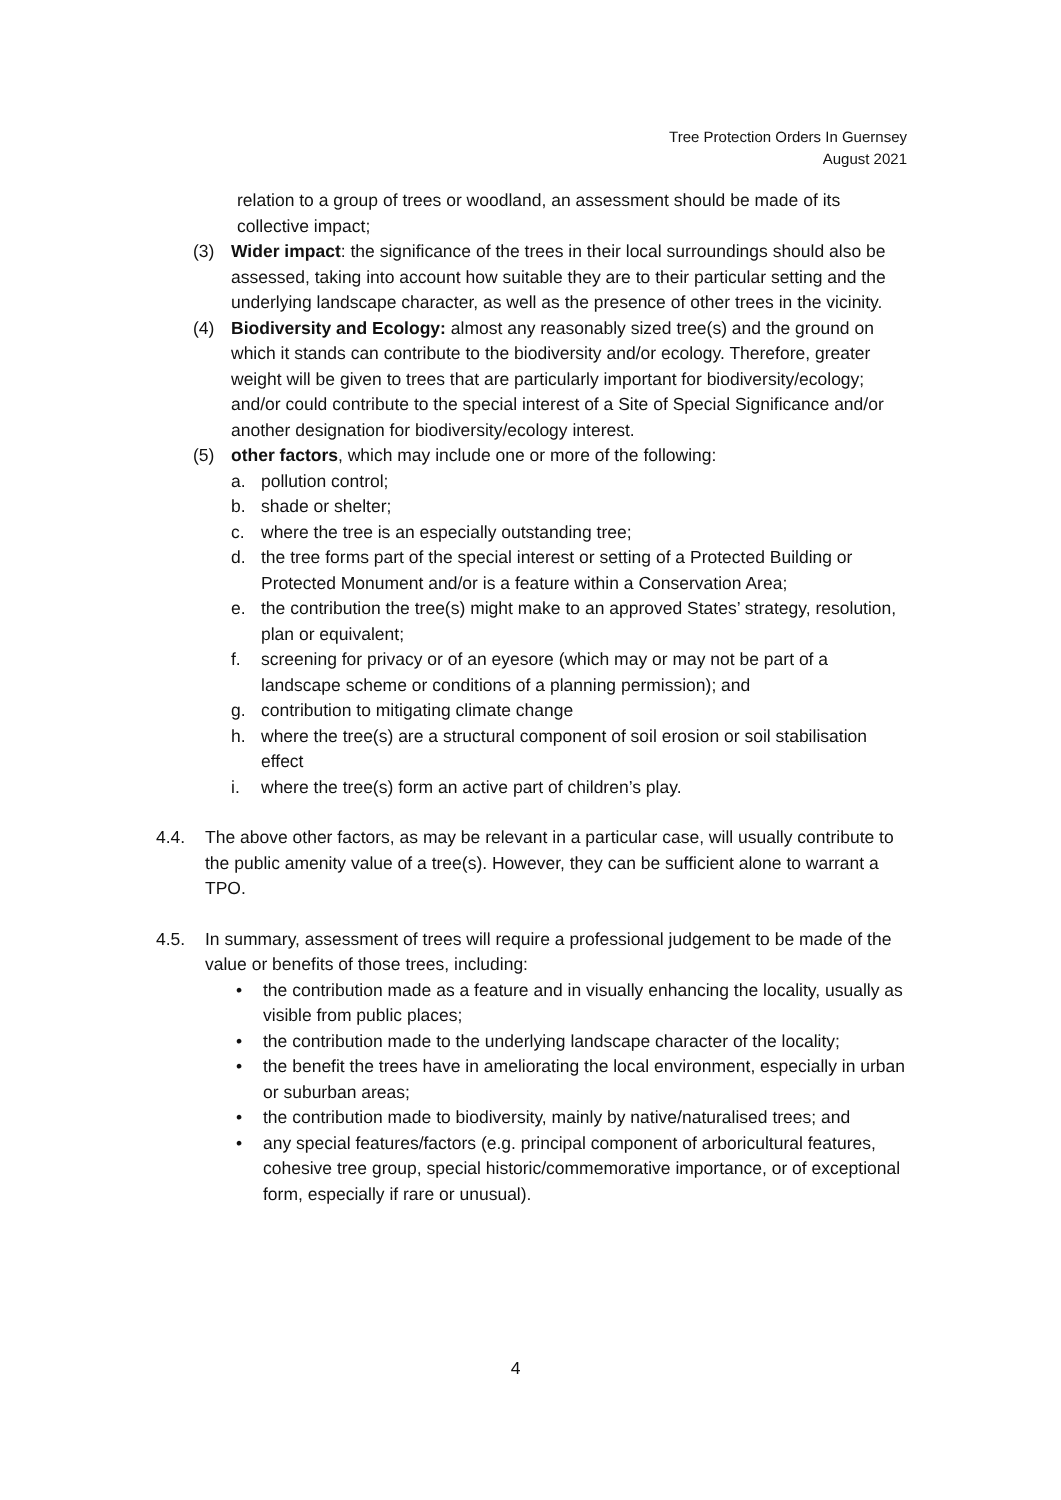Tree Protection Orders In Guernsey
August 2021
relation to a group of trees or woodland, an assessment should be made of its collective impact;
(3) Wider impact: the significance of the trees in their local surroundings should also be assessed, taking into account how suitable they are to their particular setting and the underlying landscape character, as well as the presence of other trees in the vicinity.
(4) Biodiversity and Ecology: almost any reasonably sized tree(s) and the ground on which it stands can contribute to the biodiversity and/or ecology. Therefore, greater weight will be given to trees that are particularly important for biodiversity/ecology; and/or could contribute to the special interest of a Site of Special Significance and/or another designation for biodiversity/ecology interest.
(5) other factors, which may include one or more of the following:
a. pollution control;
b. shade or shelter;
c. where the tree is an especially outstanding tree;
d. the tree forms part of the special interest or setting of a Protected Building or Protected Monument and/or is a feature within a Conservation Area;
e. the contribution the tree(s) might make to an approved States’ strategy, resolution, plan or equivalent;
f. screening for privacy or of an eyesore (which may or may not be part of a landscape scheme or conditions of a planning permission); and
g. contribution to mitigating climate change
h. where the tree(s) are a structural component of soil erosion or soil stabilisation effect
i. where the tree(s) form an active part of children’s play.
4.4. The above other factors, as may be relevant in a particular case, will usually contribute to the public amenity value of a tree(s). However, they can be sufficient alone to warrant a TPO.
4.5. In summary, assessment of trees will require a professional judgement to be made of the value or benefits of those trees, including:
• the contribution made as a feature and in visually enhancing the locality, usually as visible from public places;
• the contribution made to the underlying landscape character of the locality;
• the benefit the trees have in ameliorating the local environment, especially in urban or suburban areas;
• the contribution made to biodiversity, mainly by native/naturalised trees; and
• any special features/factors (e.g. principal component of arboricultural features, cohesive tree group, special historic/commemorative importance, or of exceptional form, especially if rare or unusual).
4